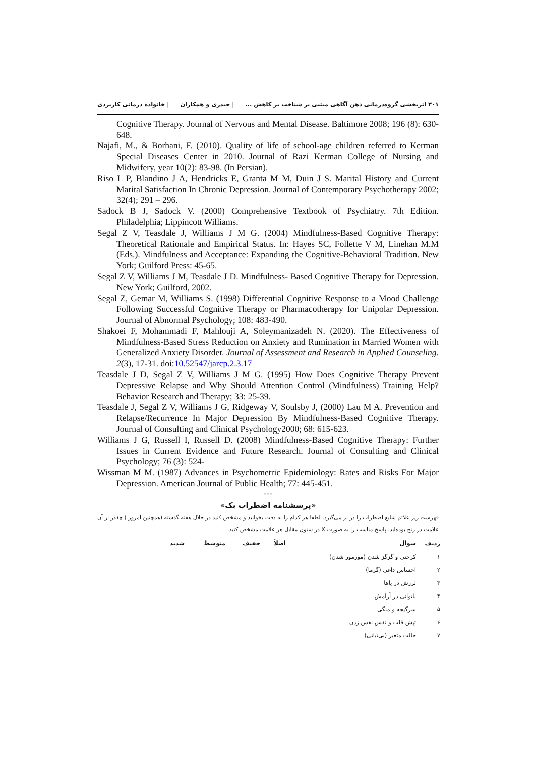۳۰۱ اثربخشی گروه‌درمانی ذهن آگاهی مبتنی بر شناخت بر کاهش ... | حیدری و همکاران | خانواده درمانی کاربردی
Cognitive Therapy. Journal of Nervous and Mental Disease. Baltimore 2008; 196 (8): 630-648.
Najafi, M., & Borhani, F. (2010). Quality of life of school-age children referred to Kerman Special Diseases Center in 2010. Journal of Razi Kerman College of Nursing and Midwifery, year 10(2): 83-98. (In Persian).
Riso L P, Blandino J A, Hendricks E, Granta M M, Duin J S. Marital History and Current Marital Satisfaction In Chronic Depression. Journal of Contemporary Psychotherapy 2002; 32(4); 291 – 296.
Sadock B J, Sadock V. (2000) Comprehensive Textbook of Psychiatry. 7th Edition. Philadelphia; Lippincott Williams.
Segal Z V, Teasdale J, Williams J M G. (2004) Mindfulness-Based Cognitive Therapy: Theoretical Rationale and Empirical Status. In: Hayes SC, Follette V M, Linehan M.M (Eds.). Mindfulness and Acceptance: Expanding the Cognitive-Behavioral Tradition. New York; Guilford Press: 45-65.
Segal Z V, Williams J M, Teasdale J D. Mindfulness- Based Cognitive Therapy for Depression. New York; Guilford, 2002.
Segal Z, Gemar M, Williams S. (1998) Differential Cognitive Response to a Mood Challenge Following Successful Cognitive Therapy or Pharmacotherapy for Unipolar Depression. Journal of Abnormal Psychology; 108: 483-490.
Shakoei F, Mohammadi F, Mahlouji A, Soleymanizadeh N. (2020). The Effectiveness of Mindfulness-Based Stress Reduction on Anxiety and Rumination in Married Women with Generalized Anxiety Disorder. Journal of Assessment and Research in Applied Counseling. 2(3), 17-31. doi:10.52547/jarcp.2.3.17
Teasdale J D, Segal Z V, Williams J M G. (1995) How Does Cognitive Therapy Prevent Depressive Relapse and Why Should Attention Control (Mindfulness) Training Help? Behavior Research and Therapy; 33: 25-39.
Teasdale J, Segal Z V, Williams J G, Ridgeway V, Soulsby J, (2000) Lau M A. Prevention and Relapse/Recurrence In Major Depression By Mindfulness-Based Cognitive Therapy. Journal of Consulting and Clinical Psychology2000; 68: 615-623.
Williams J G, Russell I, Russell D. (2008) Mindfulness-Based Cognitive Therapy: Further Issues in Current Evidence and Future Research. Journal of Consulting and Clinical Psychology; 76 (3): 524-
Wissman M M. (1987) Advances in Psychometric Epidemiology: Rates and Risks For Major Depression. American Journal of Public Health; 77: 445-451.
***
«پرسشنامه اضطراب بک»
فهرست زیر علائم شایع اضطراب را در بر می‌گیرد. لطفا هر کدام را به دقت بخوانید و مشخص کنید در خلال هفته گذشته (همچنین امروز ) چقدر از آن علامت در رنج بوده‌اید. پاسخ مناسب را به صورت X در ستون مقابل هر علامت مشخص کنید.
| ردیف | سوال | اصلاً | خفیف | متوسط | شدید |
| --- | --- | --- | --- | --- | --- |
| ۱ | کرختی و گزگز شدن (مورمور شدن) | | | | |
| ۲ | احساس داغی (گرما) | | | | |
| ۳ | لرزش در پاها | | | | |
| ۴ | ناتوانی در آرامش | | | | |
| ۵ | سرگیجه و منگی | | | | |
| ۶ | تپش قلب و نفس نفس زدن | | | | |
| ۷ | حالت متغیر (بی‌ثباتی) | | | | |